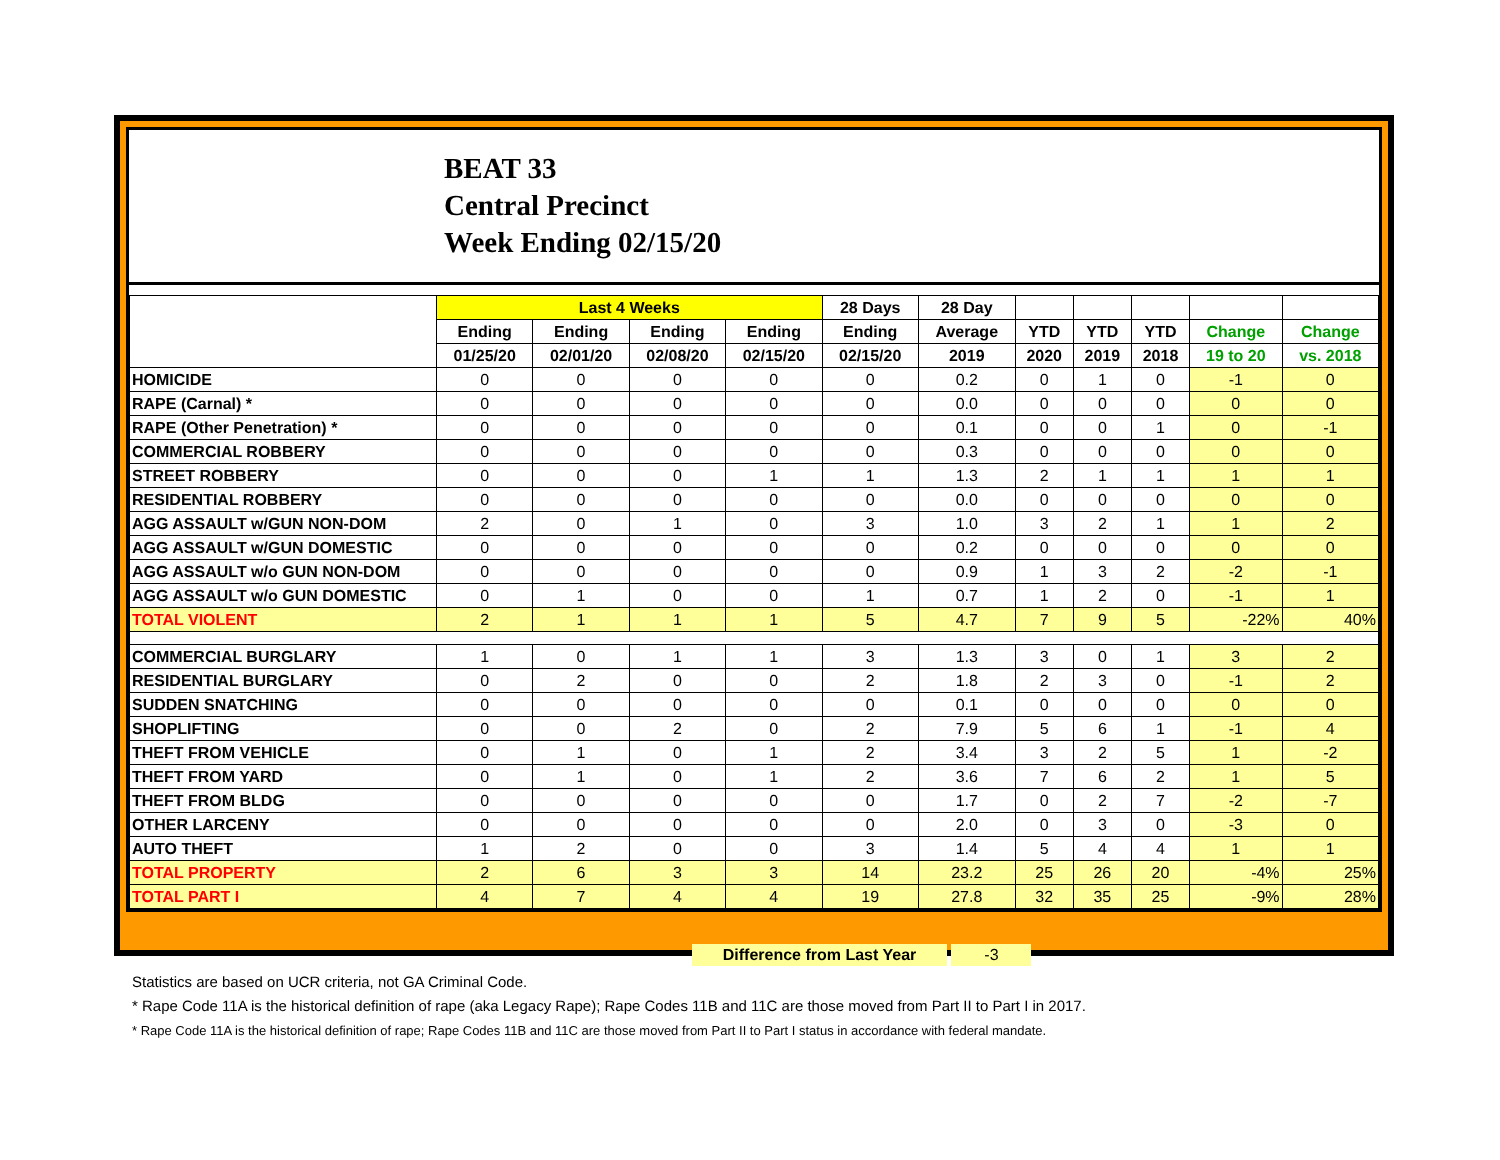BEAT 33
Central Precinct
Week Ending 02/15/20
| | Last 4 Weeks | | | | 28 Days | 28 Day | | | | | |
| --- | --- | --- | --- | --- | --- | --- | --- | --- | --- | --- | --- |
| | Ending | Ending | Ending | Ending | Ending | Average | YTD | YTD | YTD | Change | Change |
| | 01/25/20 | 02/01/20 | 02/08/20 | 02/15/20 | 02/15/20 | 2019 | 2020 | 2019 | 2018 | 19 to 20 | vs. 2018 |
| HOMICIDE | 0 | 0 | 0 | 0 | 0 | 0.2 | 0 | 1 | 0 | -1 | 0 |
| RAPE (Carnal) * | 0 | 0 | 0 | 0 | 0 | 0.0 | 0 | 0 | 0 | 0 | 0 |
| RAPE (Other Penetration) * | 0 | 0 | 0 | 0 | 0 | 0.1 | 0 | 0 | 1 | 0 | -1 |
| COMMERCIAL ROBBERY | 0 | 0 | 0 | 0 | 0 | 0.3 | 0 | 0 | 0 | 0 | 0 |
| STREET ROBBERY | 0 | 0 | 0 | 1 | 1 | 1.3 | 2 | 1 | 1 | 1 | 1 |
| RESIDENTIAL ROBBERY | 0 | 0 | 0 | 0 | 0 | 0.0 | 0 | 0 | 0 | 0 | 0 |
| AGG ASSAULT w/GUN NON-DOM | 2 | 0 | 1 | 0 | 3 | 1.0 | 3 | 2 | 1 | 1 | 2 |
| AGG ASSAULT w/GUN DOMESTIC | 0 | 0 | 0 | 0 | 0 | 0.2 | 0 | 0 | 0 | 0 | 0 |
| AGG ASSAULT w/o GUN NON-DOM | 0 | 0 | 0 | 0 | 0 | 0.9 | 1 | 3 | 2 | -2 | -1 |
| AGG ASSAULT w/o GUN DOMESTIC | 0 | 1 | 0 | 0 | 1 | 0.7 | 1 | 2 | 0 | -1 | 1 |
| TOTAL VIOLENT | 2 | 1 | 1 | 1 | 5 | 4.7 | 7 | 9 | 5 | -22% | 40% |
| COMMERCIAL BURGLARY | 1 | 0 | 1 | 1 | 3 | 1.3 | 3 | 0 | 1 | 3 | 2 |
| RESIDENTIAL BURGLARY | 0 | 2 | 0 | 0 | 2 | 1.8 | 2 | 3 | 0 | -1 | 2 |
| SUDDEN SNATCHING | 0 | 0 | 0 | 0 | 0 | 0.1 | 0 | 0 | 0 | 0 | 0 |
| SHOPLIFTING | 0 | 0 | 2 | 0 | 2 | 7.9 | 5 | 6 | 1 | -1 | 4 |
| THEFT FROM VEHICLE | 0 | 1 | 0 | 1 | 2 | 3.4 | 3 | 2 | 5 | 1 | -2 |
| THEFT FROM YARD | 0 | 1 | 0 | 1 | 2 | 3.6 | 7 | 6 | 2 | 1 | 5 |
| THEFT FROM BLDG | 0 | 0 | 0 | 0 | 0 | 1.7 | 0 | 2 | 7 | -2 | -7 |
| OTHER LARCENY | 0 | 0 | 0 | 0 | 0 | 2.0 | 0 | 3 | 0 | -3 | 0 |
| AUTO THEFT | 1 | 2 | 0 | 0 | 3 | 1.4 | 5 | 4 | 4 | 1 | 1 |
| TOTAL PROPERTY | 2 | 6 | 3 | 3 | 14 | 23.2 | 25 | 26 | 20 | -4% | 25% |
| TOTAL PART I | 4 | 7 | 4 | 4 | 19 | 27.8 | 32 | 35 | 25 | -9% | 28% |
Difference from Last Year -3
Statistics are based on UCR criteria, not GA Criminal Code.
* Rape Code 11A is the historical definition of rape (aka Legacy Rape); Rape Codes 11B and 11C are those moved from Part II to Part I in 2017.
* Rape Code 11A is the historical definition of rape; Rape Codes 11B and 11C are those moved from Part II to Part I status in accordance with federal mandate.